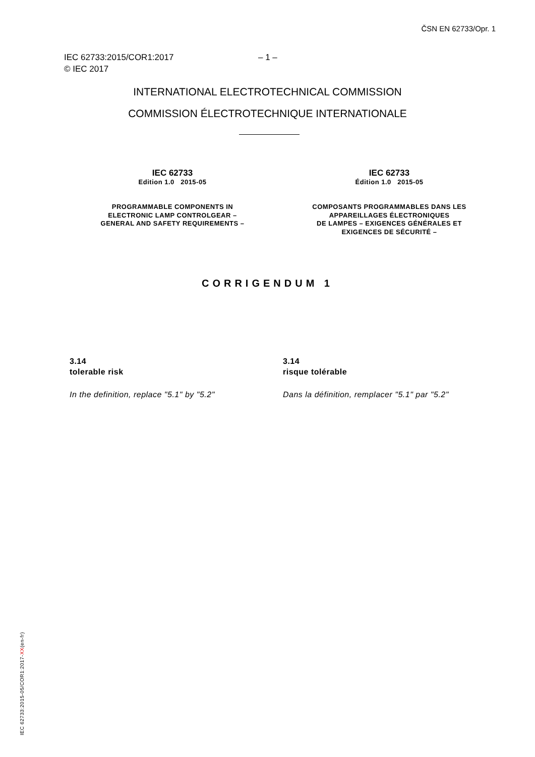ČSN EN 62733/Opr. 1
IEC 62733:2015/COR1:2017 – 1 –
© IEC 2017
INTERNATIONAL ELECTROTECHNICAL COMMISSION
COMMISSION ÉLECTROTECHNIQUE INTERNATIONALE
IEC 62733
Edition 1.0 2015-05
PROGRAMMABLE COMPONENTS IN
ELECTRONIC LAMP CONTROLGEAR –
GENERAL AND SAFETY REQUIREMENTS –
IEC 62733
Édition 1.0 2015-05
COMPOSANTS PROGRAMMABLES DANS LES
APPAREILLAGES ÉLECTRONIQUES
DE LAMPES – EXIGENCES GÉNÉRALES ET
EXIGENCES DE SÉCURITÉ –
CORRIGENDUM 1
3.14
tolerable risk
In the definition, replace "5.1" by "5.2"
3.14
risque tolérable
Dans la définition, remplacer "5.1" par "5.2"
IEC 62733:2015-05/COR1:2017-XX(en-fr)